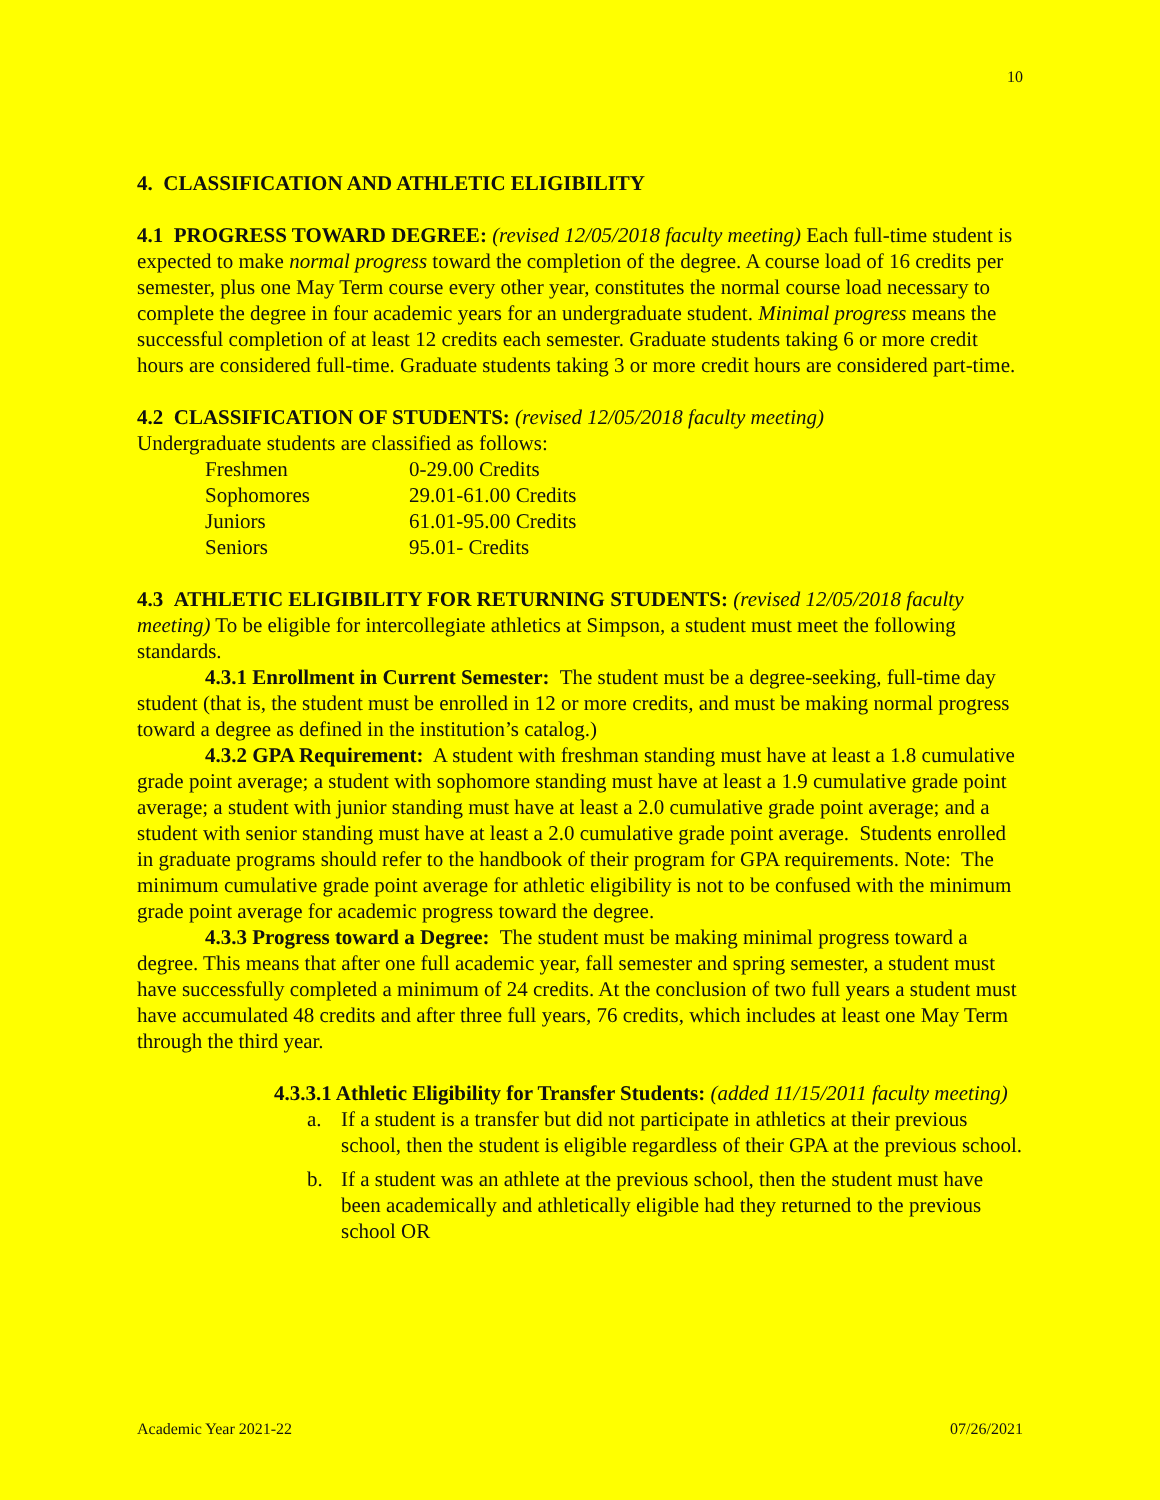10
4. CLASSIFICATION AND ATHLETIC ELIGIBILITY
4.1 PROGRESS TOWARD DEGREE: (revised 12/05/2018 faculty meeting) Each full-time student is expected to make normal progress toward the completion of the degree. A course load of 16 credits per semester, plus one May Term course every other year, constitutes the normal course load necessary to complete the degree in four academic years for an undergraduate student. Minimal progress means the successful completion of at least 12 credits each semester. Graduate students taking 6 or more credit hours are considered full-time. Graduate students taking 3 or more credit hours are considered part-time.
4.2 CLASSIFICATION OF STUDENTS: (revised 12/05/2018 faculty meeting)
Undergraduate students are classified as follows:
| Freshmen | 0-29.00 Credits |
| Sophomores | 29.01-61.00 Credits |
| Juniors | 61.01-95.00 Credits |
| Seniors | 95.01- Credits |
4.3 ATHLETIC ELIGIBILITY FOR RETURNING STUDENTS: (revised 12/05/2018 faculty meeting) To be eligible for intercollegiate athletics at Simpson, a student must meet the following standards.
4.3.1 Enrollment in Current Semester: The student must be a degree-seeking, full-time day student (that is, the student must be enrolled in 12 or more credits, and must be making normal progress toward a degree as defined in the institution’s catalog.)
4.3.2 GPA Requirement: A student with freshman standing must have at least a 1.8 cumulative grade point average; a student with sophomore standing must have at least a 1.9 cumulative grade point average; a student with junior standing must have at least a 2.0 cumulative grade point average; and a student with senior standing must have at least a 2.0 cumulative grade point average. Students enrolled in graduate programs should refer to the handbook of their program for GPA requirements. Note: The minimum cumulative grade point average for athletic eligibility is not to be confused with the minimum grade point average for academic progress toward the degree.
4.3.3 Progress toward a Degree: The student must be making minimal progress toward a degree. This means that after one full academic year, fall semester and spring semester, a student must have successfully completed a minimum of 24 credits. At the conclusion of two full years a student must have accumulated 48 credits and after three full years, 76 credits, which includes at least one May Term through the third year.
4.3.3.1 Athletic Eligibility for Transfer Students: (added 11/15/2011 faculty meeting)
a. If a student is a transfer but did not participate in athletics at their previous school, then the student is eligible regardless of their GPA at the previous school.
b. If a student was an athlete at the previous school, then the student must have been academically and athletically eligible had they returned to the previous school OR
Academic Year 2021-22 07/26/2021